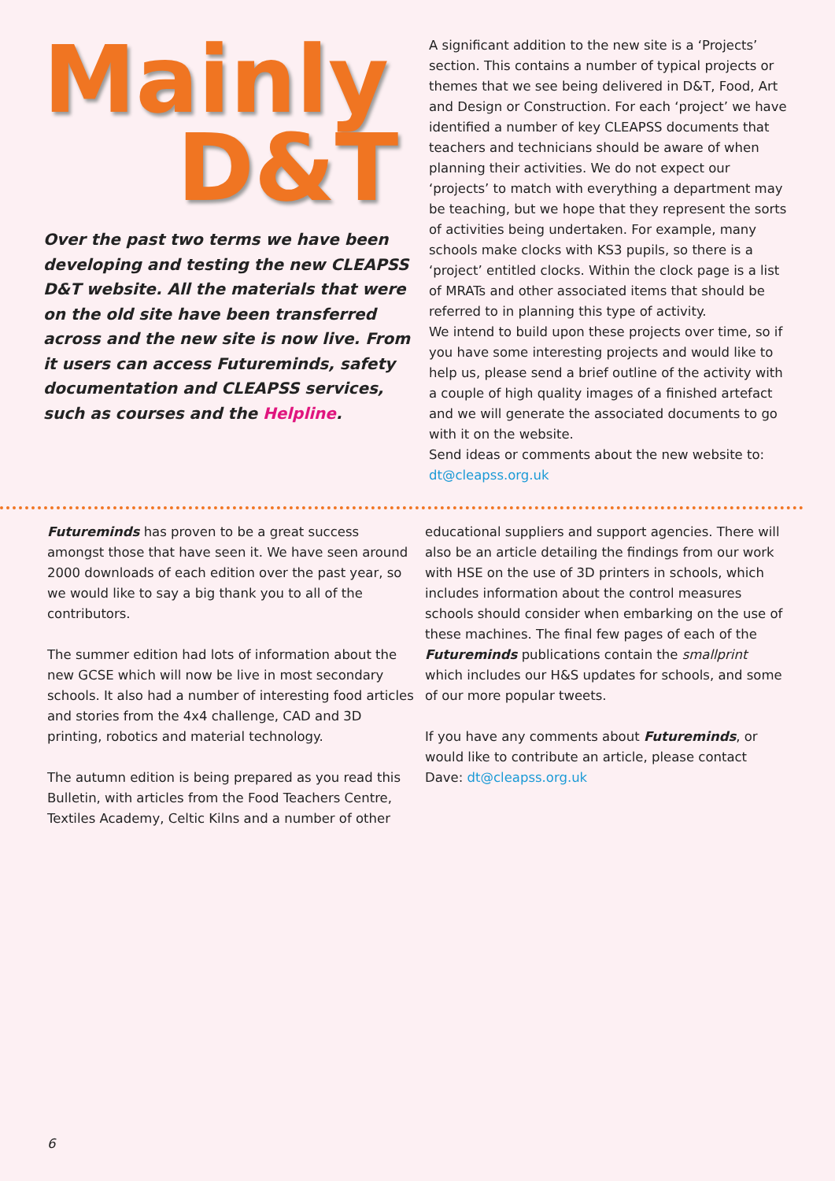Mainly
D&T
Over the past two terms we have been developing and testing the new CLEAPSS D&T website. All the materials that were on the old site have been transferred across and the new site is now live. From it users can access Futureminds, safety documentation and CLEAPSS services, such as courses and the Helpline.
A significant addition to the new site is a ‘Projects’ section. This contains a number of typical projects or themes that we see being delivered in D&T, Food, Art and Design or Construction. For each ‘project’ we have identified a number of key CLEAPSS documents that teachers and technicians should be aware of when planning their activities. We do not expect our ‘projects’ to match with everything a department may be teaching, but we hope that they represent the sorts of activities being undertaken. For example, many schools make clocks with KS3 pupils, so there is a ‘project’ entitled clocks. Within the clock page is a list of MRATs and other associated items that should be referred to in planning this type of activity.
We intend to build upon these projects over time, so if you have some interesting projects and would like to help us, please send a brief outline of the activity with a couple of high quality images of a finished artefact and we will generate the associated documents to go with it on the website.
Send ideas or comments about the new website to: dt@cleapss.org.uk
Futureminds has proven to be a great success amongst those that have seen it. We have seen around 2000 downloads of each edition over the past year, so we would like to say a big thank you to all of the contributors.
The summer edition had lots of information about the new GCSE which will now be live in most secondary schools. It also had a number of interesting food articles and stories from the 4x4 challenge, CAD and 3D printing, robotics and material technology.
The autumn edition is being prepared as you read this Bulletin, with articles from the Food Teachers Centre, Textiles Academy, Celtic Kilns and a number of other
educational suppliers and support agencies. There will also be an article detailing the findings from our work with HSE on the use of 3D printers in schools, which includes information about the control measures schools should consider when embarking on the use of these machines. The final few pages of each of the Futureminds publications contain the smallprint which includes our H&S updates for schools, and some of our more popular tweets.
If you have any comments about Futureminds, or would like to contribute an article, please contact Dave: dt@cleapss.org.uk
6